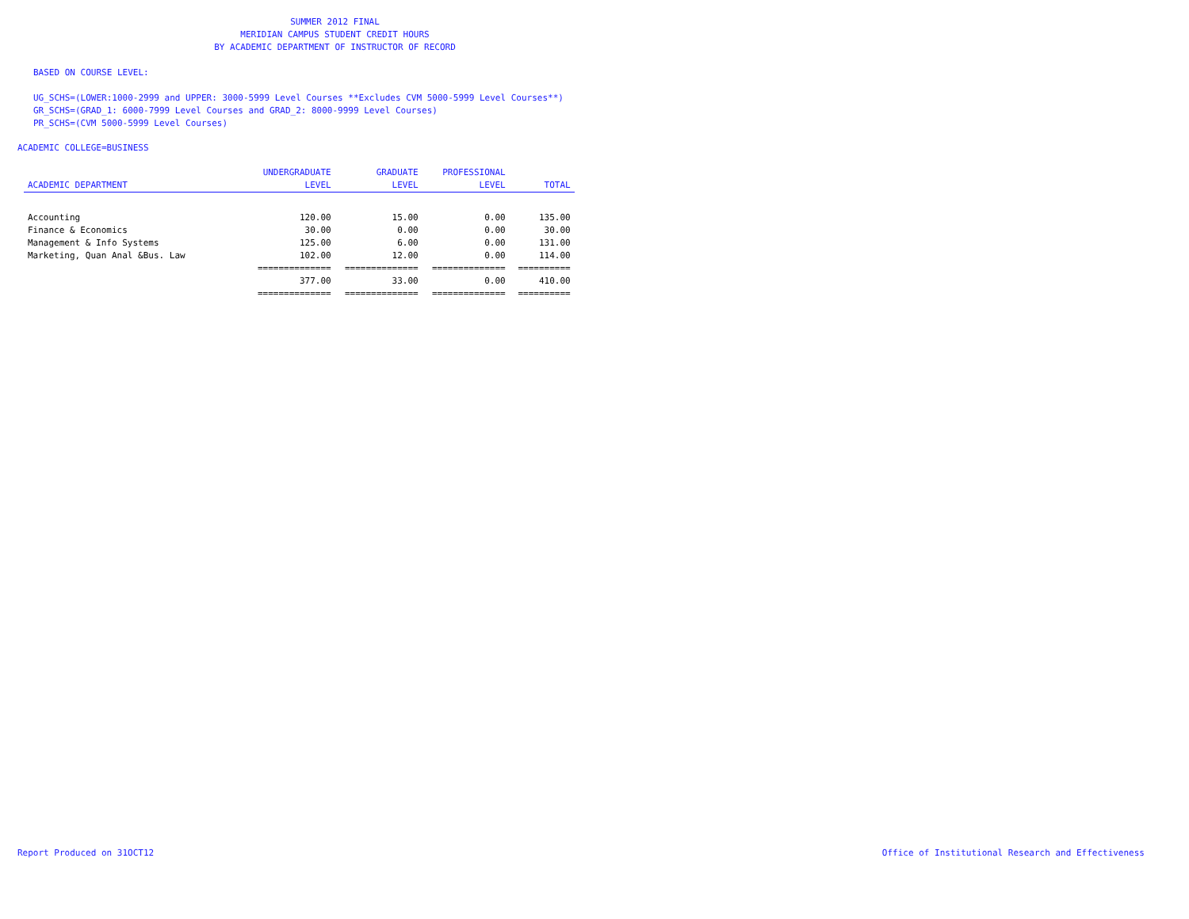SUMMER 2012 FINAL
MERIDIAN CAMPUS STUDENT CREDIT HOURS
BY ACADEMIC DEPARTMENT OF INSTRUCTOR OF RECORD
BASED ON COURSE LEVEL:
UG_SCHS=(LOWER:1000-2999 and UPPER: 3000-5999 Level Courses **Excludes CVM 5000-5999 Level Courses**)
GR_SCHS=(GRAD_1: 6000-7999 Level Courses and GRAD_2: 8000-9999 Level Courses)
PR_SCHS=(CVM 5000-5999 Level Courses)
ACADEMIC COLLEGE=BUSINESS
| ACADEMIC DEPARTMENT | UNDERGRADUATE LEVEL | GRADUATE LEVEL | PROFESSIONAL LEVEL | TOTAL |
| --- | --- | --- | --- | --- |
| Accounting | 120.00 | 15.00 | 0.00 | 135.00 |
| Finance & Economics | 30.00 | 0.00 | 0.00 | 30.00 |
| Management & Info Systems | 125.00 | 6.00 | 0.00 | 131.00 |
| Marketing, Quan Anal &Bus. Law | 102.00 | 12.00 | 0.00 | 114.00 |
| | ============== | ============== | ============== | ========== |
| | 377.00 | 33.00 | 0.00 | 410.00 |
| | ============== | ============== | ============== | ========== |
Report Produced on 31OCT12
Office of Institutional Research and Effectiveness